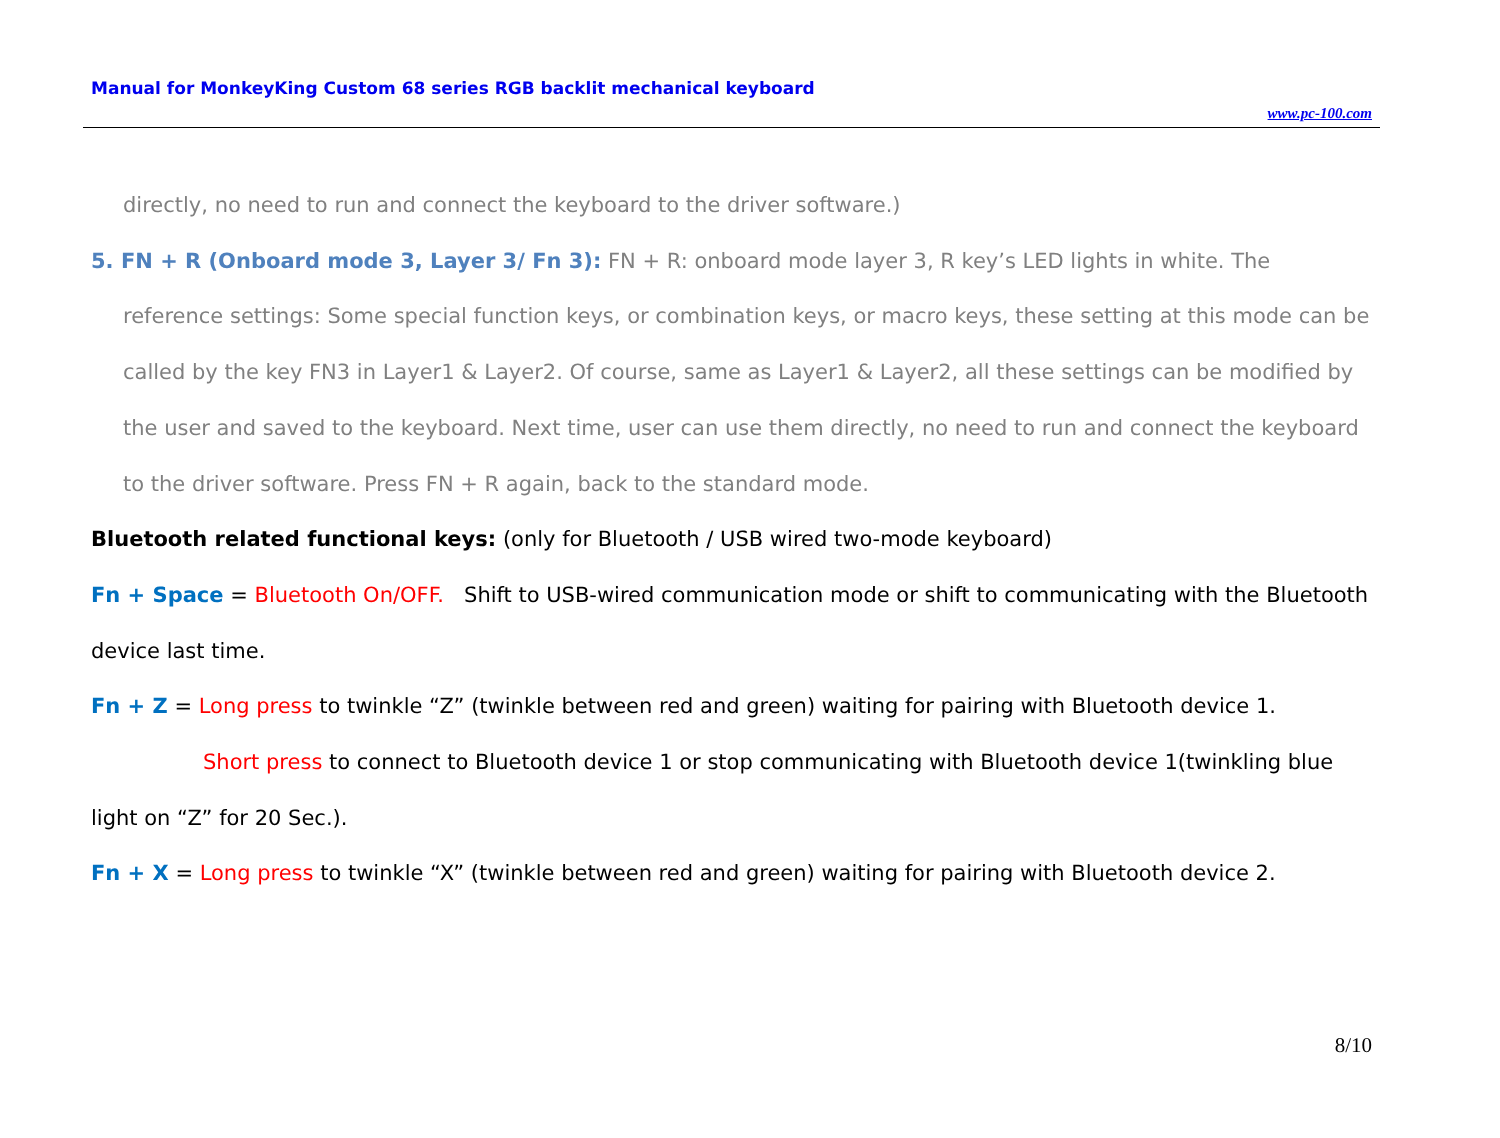Manual for MonkeyKing Custom 68 series RGB backlit mechanical keyboard
www.pc-100.com
directly, no need to run and connect the keyboard to the driver software.)
5. FN + R (Onboard mode 3, Layer 3/ Fn 3): FN + R: onboard mode layer 3, R key’s LED lights in white. The
reference settings: Some special function keys, or combination keys, or macro keys, these setting at this mode can be called by the key FN3 in Layer1 & Layer2. Of course, same as Layer1 & Layer2, all these settings can be modified by the user and saved to the keyboard. Next time, user can use them directly, no need to run and connect the keyboard to the driver software. Press FN + R again, back to the standard mode.
Bluetooth related functional keys: (only for Bluetooth / USB wired two-mode keyboard)
Fn + Space = Bluetooth On/OFF. Shift to USB-wired communication mode or shift to communicating with the Bluetooth device last time.
Fn + Z = Long press to twinkle “Z” (twinkle between red and green) waiting for pairing with Bluetooth device 1.
Short press to connect to Bluetooth device 1 or stop communicating with Bluetooth device 1(twinkling blue light on “Z” for 20 Sec.).
Fn + X = Long press to twinkle “X” (twinkle between red and green) waiting for pairing with Bluetooth device 2.
8/10